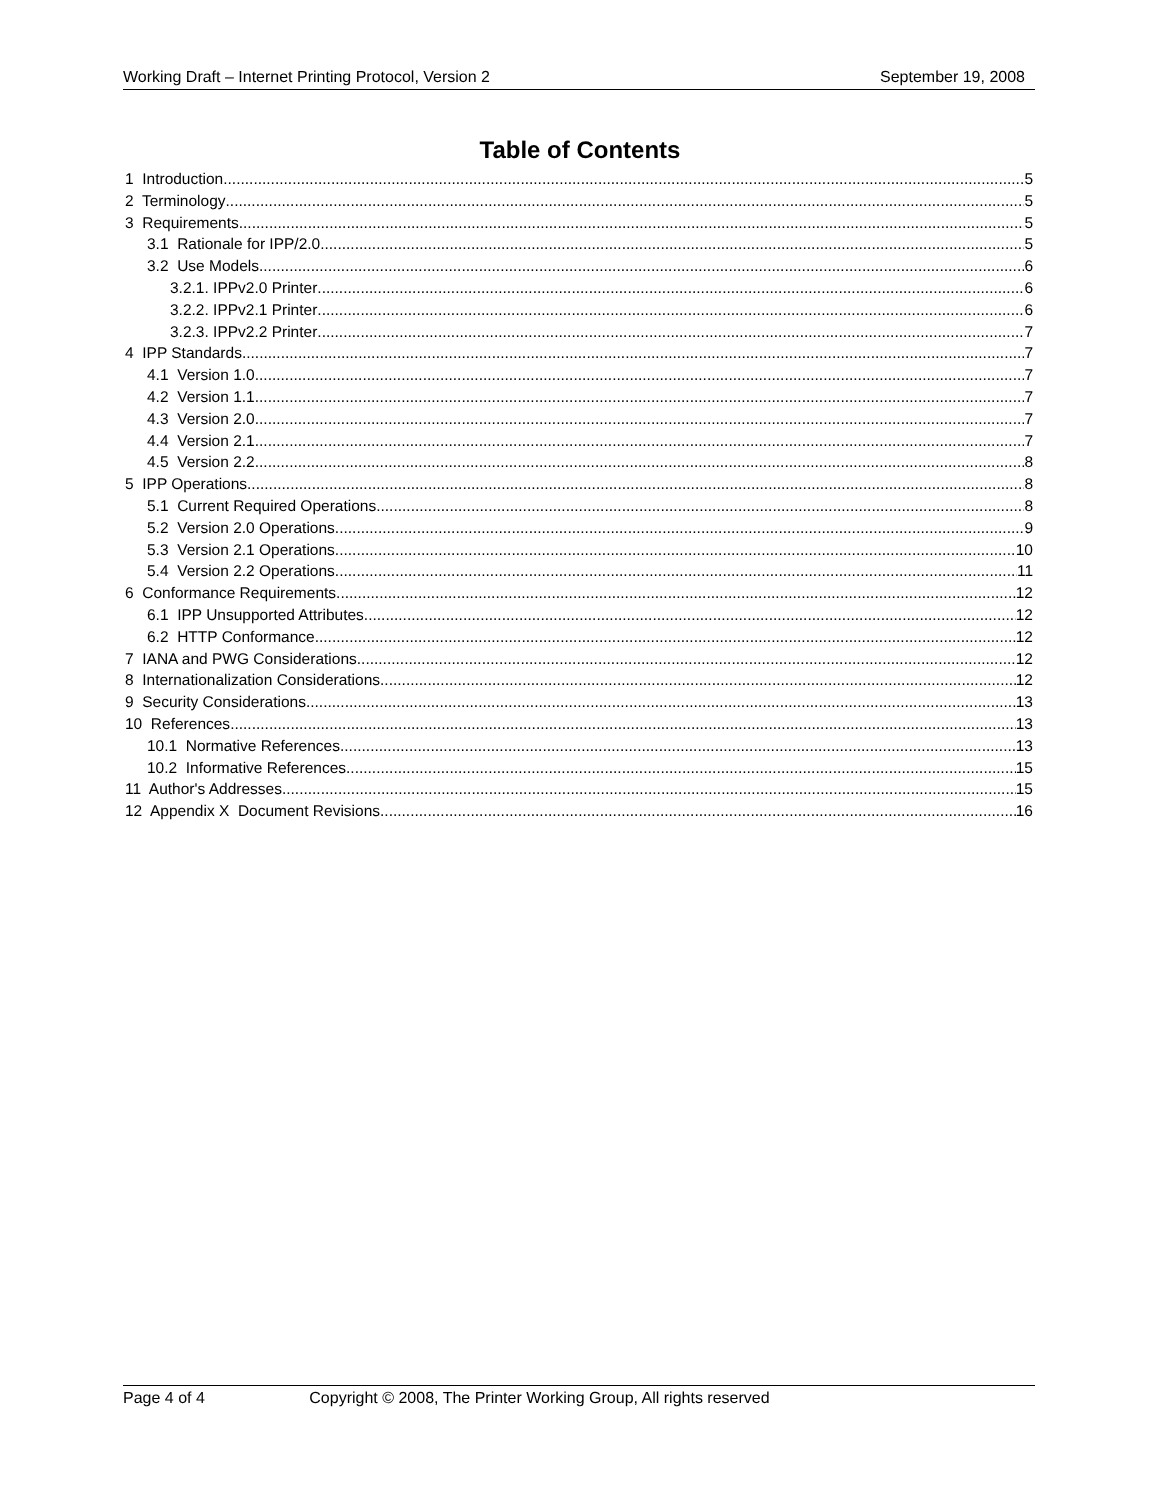Working Draft – Internet Printing Protocol, Version 2 September 19, 2008
Table of Contents
1 Introduction 5
2 Terminology 5
3 Requirements 5
3.1 Rationale for IPP/2.0 5
3.2 Use Models 6
3.2.1. IPPv2.0 Printer 6
3.2.2. IPPv2.1 Printer 6
3.2.3. IPPv2.2 Printer 7
4 IPP Standards 7
4.1 Version 1.0 7
4.2 Version 1.1 7
4.3 Version 2.0 7
4.4 Version 2.1 7
4.5 Version 2.2 8
5 IPP Operations 8
5.1 Current Required Operations 8
5.2 Version 2.0 Operations 9
5.3 Version 2.1 Operations 10
5.4 Version 2.2 Operations 11
6 Conformance Requirements 12
6.1 IPP Unsupported Attributes 12
6.2 HTTP Conformance 12
7 IANA and PWG Considerations 12
8 Internationalization Considerations 12
9 Security Considerations 13
10 References 13
10.1 Normative References 13
10.2 Informative References 15
11 Author's Addresses 15
12 Appendix X Document Revisions 16
Page 4 of 4 Copyright © 2008, The Printer Working Group, All rights reserved